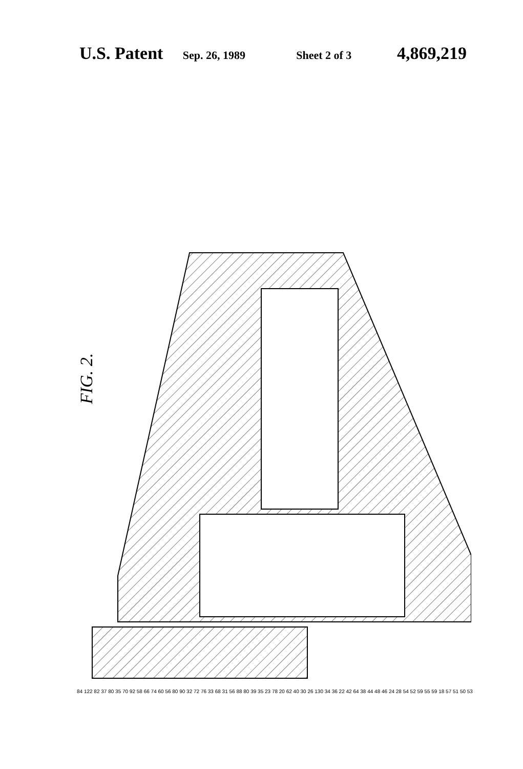U.S. Patent Sep. 26, 1989 Sheet 2 of 3 4,869,219
FIG. 2.
84 122 82 37 80 35 70 92 58 66 74 60 56 80 90 32 72 76 33 68 31 56 88 80 39 35 23 78 20 62 40 30 26 130 34 36 22 42 64 38 44 48 46 24 28 54 52 59 55 59 18 57 51 50 53